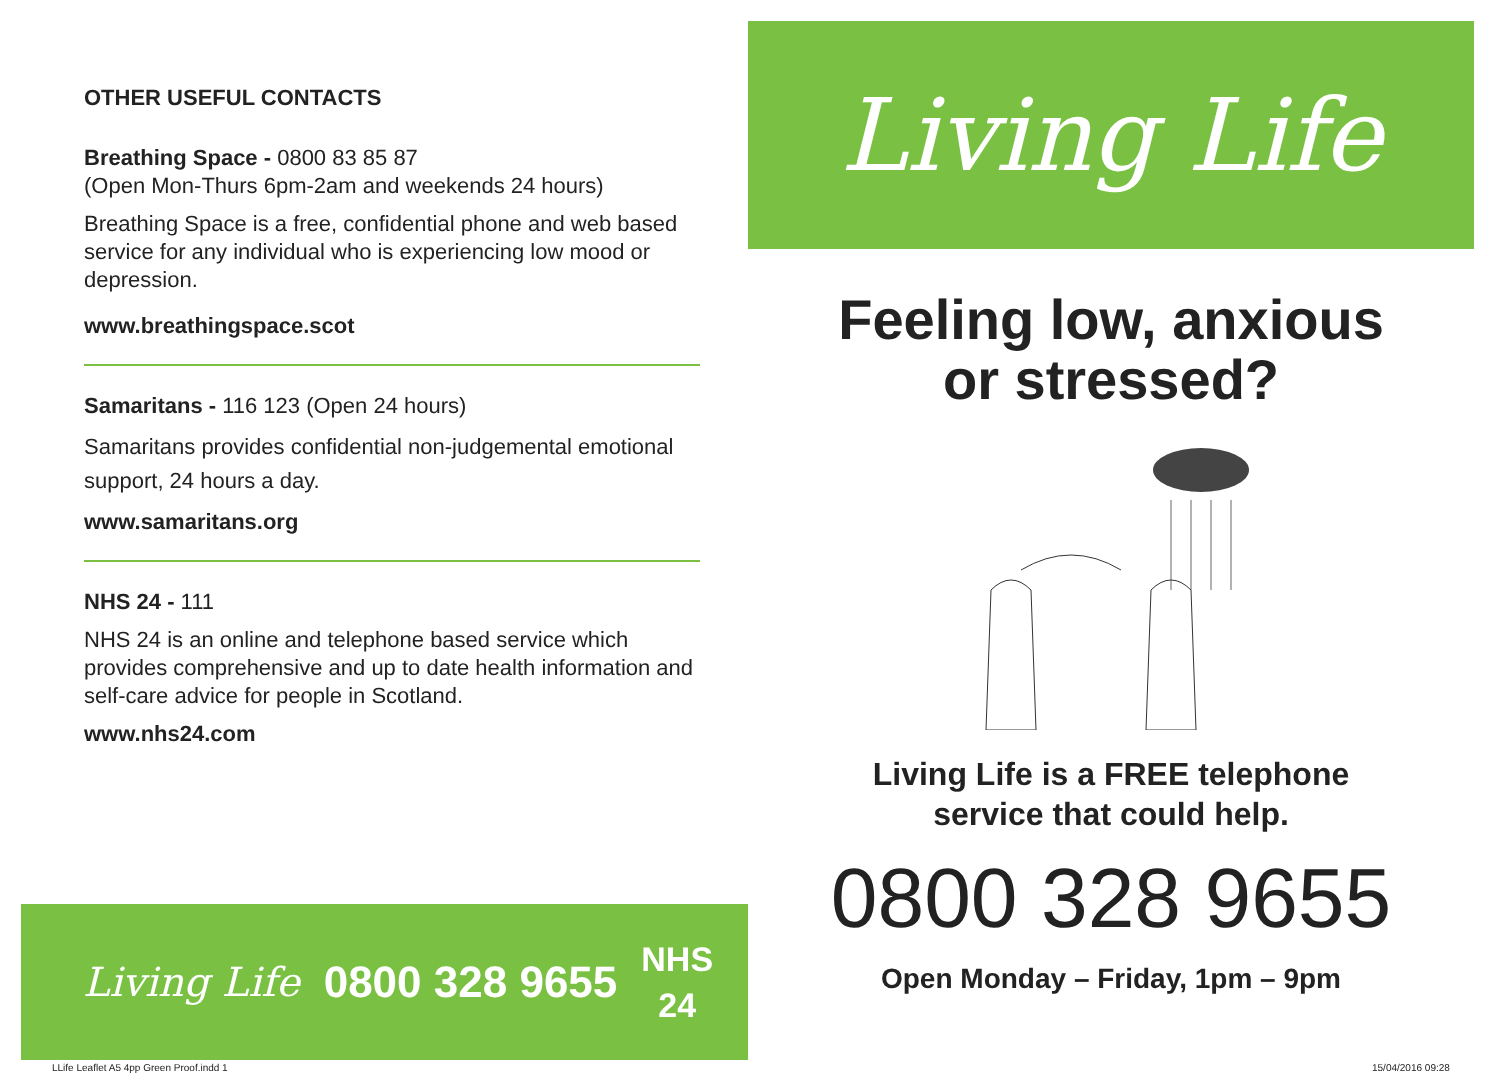OTHER USEFUL CONTACTS
Breathing Space - 0800 83 85 87
(Open Mon-Thurs 6pm-2am and weekends 24 hours)
Breathing Space is a free, confidential phone and web based service for any individual who is experiencing low mood or depression.
www.breathingspace.scot
Samaritans - 116 123 (Open 24 hours)
Samaritans provides confidential non-judgemental emotional support, 24 hours a day.
www.samaritans.org
NHS 24 - 111
NHS 24 is an online and telephone based service which provides comprehensive and up to date health information and self-care advice for people in Scotland.
www.nhs24.com
Living Life 0800 328 9655 NHS
24
LLife Leaflet A5 4pp Green Proof.indd 1
Living Life
Feeling low, anxious
or stressed?
Living Life is a FREE telephone
service that could help.
0800 328 9655
Open Monday – Friday, 1pm – 9pm
15/04/2016 09:28